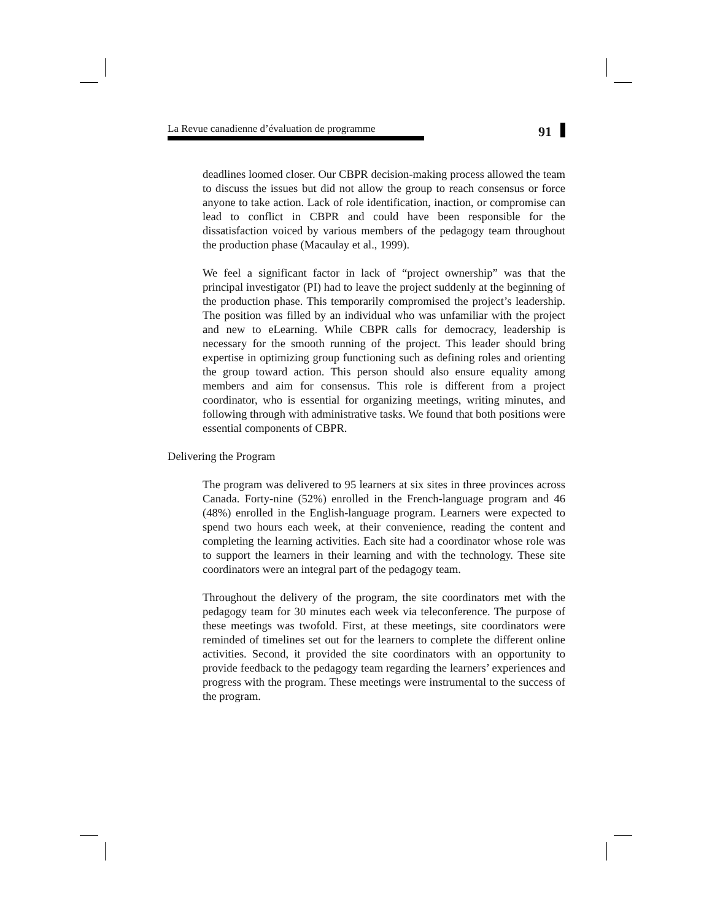La Revue canadienne d’évaluation de programme 91
deadlines loomed closer. Our CBPR decision-making process allowed the team to discuss the issues but did not allow the group to reach consensus or force anyone to take action. Lack of role identification, inaction, or compromise can lead to conflict in CBPR and could have been responsible for the dissatisfaction voiced by various members of the pedagogy team throughout the production phase (Macaulay et al., 1999).
We feel a significant factor in lack of “project ownership” was that the principal investigator (PI) had to leave the project suddenly at the beginning of the production phase. This temporarily compromised the project’s leadership. The position was filled by an individual who was unfamiliar with the project and new to eLearning. While CBPR calls for democracy, leadership is necessary for the smooth running of the project. This leader should bring expertise in optimizing group functioning such as defining roles and orienting the group toward action. This person should also ensure equality among members and aim for consensus. This role is different from a project coordinator, who is essential for organizing meetings, writing minutes, and following through with administrative tasks. We found that both positions were essential components of CBPR.
Delivering the Program
The program was delivered to 95 learners at six sites in three provinces across Canada. Forty-nine (52%) enrolled in the French-language program and 46 (48%) enrolled in the English-language program. Learners were expected to spend two hours each week, at their convenience, reading the content and completing the learning activities. Each site had a coordinator whose role was to support the learners in their learning and with the technology. These site coordinators were an integral part of the pedagogy team.
Throughout the delivery of the program, the site coordinators met with the pedagogy team for 30 minutes each week via teleconference. The purpose of these meetings was twofold. First, at these meetings, site coordinators were reminded of timelines set out for the learners to complete the different online activities. Second, it provided the site coordinators with an opportunity to provide feedback to the pedagogy team regarding the learners’ experiences and progress with the program. These meetings were instrumental to the success of the program.